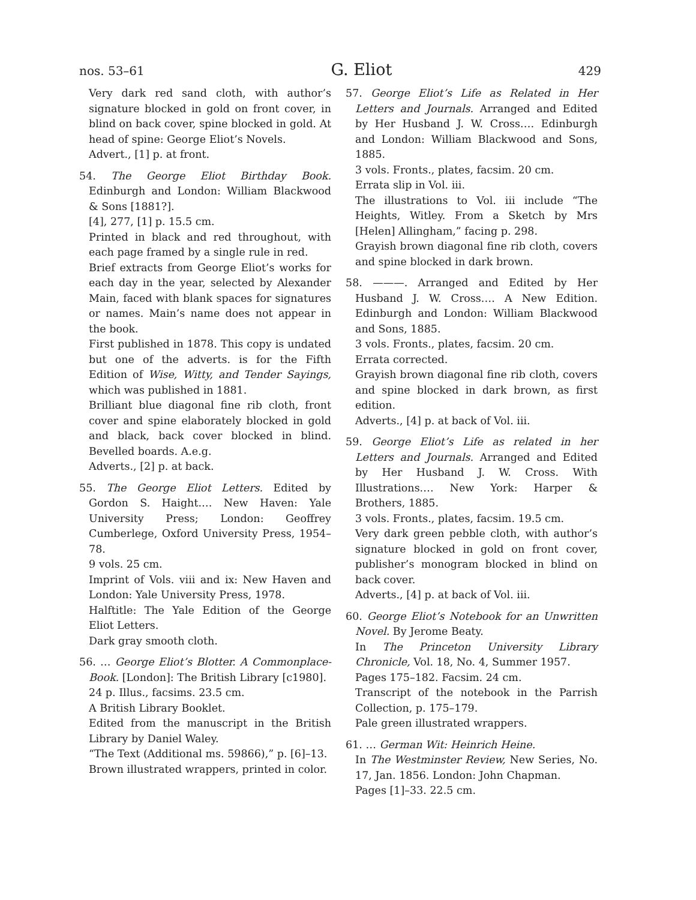nos. 53–61 G. Eliot 429
Very dark red sand cloth, with author’s signature blocked in gold on front cover, in blind on back cover, spine blocked in gold. At head of spine: George Eliot’s Novels.
Advert., [1] p. at front.
54. The George Eliot Birthday Book. Edinburgh and London: William Blackwood & Sons [1881?].
[4], 277, [1] p. 15.5 cm.
Printed in black and red throughout, with each page framed by a single rule in red.
Brief extracts from George Eliot’s works for each day in the year, selected by Alexander Main, faced with blank spaces for signatures or names. Main’s name does not appear in the book.
First published in 1878. This copy is undated but one of the adverts. is for the Fifth Edition of Wise, Witty, and Tender Sayings, which was published in 1881.
Brilliant blue diagonal fine rib cloth, front cover and spine elaborately blocked in gold and black, back cover blocked in blind. Bevelled boards. A.e.g.
Adverts., [2] p. at back.
55. The George Eliot Letters. Edited by Gordon S. Haight.… New Haven: Yale University Press; London: Geoffrey Cumberlege, Oxford University Press, 1954–78.
9 vols. 25 cm.
Imprint of Vols. viii and ix: New Haven and London: Yale University Press, 1978.
Halftitle: The Yale Edition of the George Eliot Letters.
Dark gray smooth cloth.
56. … George Eliot’s Blotter. A Commonplace-Book. [London]: The British Library [c1980].
24 p. Illus., facsims. 23.5 cm.
A British Library Booklet.
Edited from the manuscript in the British Library by Daniel Waley.
“The Text (Additional ms. 59866),” p. [6]–13.
Brown illustrated wrappers, printed in color.
57. George Eliot’s Life as Related in Her Letters and Journals. Arranged and Edited by Her Husband J. W. Cross.… Edinburgh and London: William Blackwood and Sons, 1885.
3 vols. Fronts., plates, facsim. 20 cm.
Errata slip in Vol. iii.
The illustrations to Vol. iii include “The Heights, Witley. From a Sketch by Mrs [Helen] Allingham,” facing p. 298.
Grayish brown diagonal fine rib cloth, covers and spine blocked in dark brown.
58. ———. Arranged and Edited by Her Husband J. W. Cross.… A New Edition. Edinburgh and London: William Blackwood and Sons, 1885.
3 vols. Fronts., plates, facsim. 20 cm.
Errata corrected.
Grayish brown diagonal fine rib cloth, covers and spine blocked in dark brown, as first edition.
Adverts., [4] p. at back of Vol. iii.
59. George Eliot’s Life as related in her Letters and Journals. Arranged and Edited by Her Husband J. W. Cross. With Illustrations.… New York: Harper & Brothers, 1885.
3 vols. Fronts., plates, facsim. 19.5 cm.
Very dark green pebble cloth, with author’s signature blocked in gold on front cover, publisher’s monogram blocked in blind on back cover.
Adverts., [4] p. at back of Vol. iii.
60. George Eliot’s Notebook for an Unwritten Novel. By Jerome Beaty.
In The Princeton University Library Chronicle, Vol. 18, No. 4, Summer 1957.
Pages 175–182. Facsim. 24 cm.
Transcript of the notebook in the Parrish Collection, p. 175–179.
Pale green illustrated wrappers.
61. … German Wit: Heinrich Heine.
In The Westminster Review, New Series, No. 17, Jan. 1856. London: John Chapman.
Pages [1]–33. 22.5 cm.